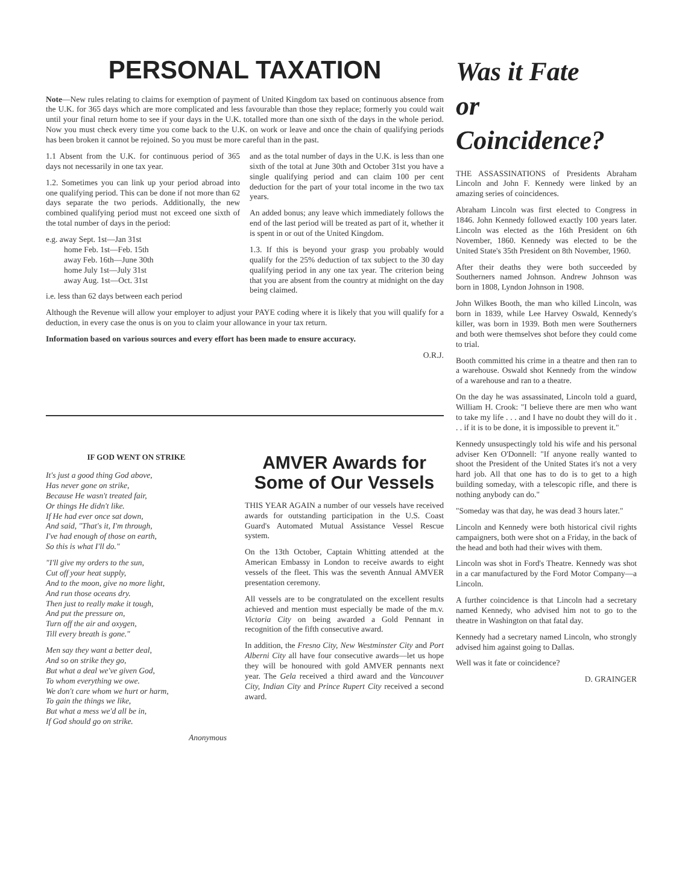PERSONAL TAXATION
Note—New rules relating to claims for exemption of payment of United Kingdom tax based on continuous absence from the U.K. for 365 days which are more complicated and less favourable than those they replace; formerly you could wait until your final return home to see if your days in the U.K. totalled more than one sixth of the days in the whole period. Now you must check every time you come back to the U.K. on work or leave and once the chain of qualifying periods has been broken it cannot be rejoined. So you must be more careful than in the past.
1.1 Absent from the U.K. for continuous period of 365 days not necessarily in one tax year.
1.2. Sometimes you can link up your period abroad into one qualifying period. This can be done if not more than 62 days separate the two periods. Additionally, the new combined qualifying period must not exceed one sixth of the total number of days in the period:
e.g. away Sept. 1st—Jan 31st
home Feb. 1st—Feb. 15th
away Feb. 16th—June 30th
home July 1st—July 31st
away Aug. 1st—Oct. 31st
i.e. less than 62 days between each period
and as the total number of days in the U.K. is less than one sixth of the total at June 30th and October 31st you have a single qualifying period and can claim 100 per cent deduction for the part of your total income in the two tax years.
An added bonus; any leave which immediately follows the end of the last period will be treated as part of it, whether it is spent in or out of the United Kingdom.
1.3. If this is beyond your grasp you probably would qualify for the 25% deduction of tax subject to the 30 day qualifying period in any one tax year. The criterion being that you are absent from the country at midnight on the day being claimed.
Although the Revenue will allow your employer to adjust your PAYE coding where it is likely that you will qualify for a deduction, in every case the onus is on you to claim your allowance in your tax return.
Information based on various sources and every effort has been made to ensure accuracy.
O.R.J.
IF GOD WENT ON STRIKE
It's just a good thing God above,
Has never gone on strike,
Because He wasn't treated fair,
Or things He didn't like.
If He had ever once sat down,
And said, "That's it, I'm through,
I've had enough of those on earth,
So this is what I'll do."
"I'll give my orders to the sun,
Cut off your heat supply,
And to the moon, give no more light,
And run those oceans dry.
Then just to really make it tough,
And put the pressure on,
Turn off the air and oxygen,
Till every breath is gone."
Men say they want a better deal,
And so on strike they go,
But what a deal we've given God,
To whom everything we owe.
We don't care whom we hurt or harm,
To gain the things we like,
But what a mess we'd all be in,
If God should go on strike.
Anonymous
AMVER Awards for Some of Our Vessels
THIS YEAR AGAIN a number of our vessels have received awards for outstanding participation in the U.S. Coast Guard's Automated Mutual Assistance Vessel Rescue system.
On the 13th October, Captain Whitting attended at the American Embassy in London to receive awards to eight vessels of the fleet. This was the seventh Annual AMVER presentation ceremony.
All vessels are to be congratulated on the excellent results achieved and mention must especially be made of the m.v. Victoria City on being awarded a Gold Pennant in recognition of the fifth consecutive award.
In addition, the Fresno City, New Westminster City and Port Alberni City all have four consecutive awards—let us hope they will be honoured with gold AMVER pennants next year. The Gela received a third award and the Vancouver City, Indian City and Prince Rupert City received a second award.
Was it Fate
or
Coincidence?
THE ASSASSINATIONS of Presidents Abraham Lincoln and John F. Kennedy were linked by an amazing series of coincidences.
Abraham Lincoln was first elected to Congress in 1846. John Kennedy followed exactly 100 years later. Lincoln was elected as the 16th President on 6th November, 1860. Kennedy was elected to be the United State's 35th President on 8th November, 1960.
After their deaths they were both succeeded by Southerners named Johnson. Andrew Johnson was born in 1808, Lyndon Johnson in 1908.
John Wilkes Booth, the man who killed Lincoln, was born in 1839, while Lee Harvey Oswald, Kennedy's killer, was born in 1939. Both men were Southerners and both were themselves shot before they could come to trial.
Booth committed his crime in a theatre and then ran to a warehouse. Oswald shot Kennedy from the window of a warehouse and ran to a theatre.
On the day he was assassinated, Lincoln told a guard, William H. Crook: "I believe there are men who want to take my life . . . and I have no doubt they will do it . . . if it is to be done, it is impossible to prevent it."
Kennedy unsuspectingly told his wife and his personal adviser Ken O'Donnell: "If anyone really wanted to shoot the President of the United States it's not a very hard job. All that one has to do is to get to a high building someday, with a telescopic rifle, and there is nothing anybody can do."
"Someday was that day, he was dead 3 hours later."
Lincoln and Kennedy were both historical civil rights campaigners, both were shot on a Friday, in the back of the head and both had their wives with them.
Lincoln was shot in Ford's Theatre. Kennedy was shot in a car manufactured by the Ford Motor Company—a Lincoln.
A further coincidence is that Lincoln had a secretary named Kennedy, who advised him not to go to the theatre in Washington on that fatal day.
Kennedy had a secretary named Lincoln, who strongly advised him against going to Dallas.
Well was it fate or coincidence?
D. GRAINGER